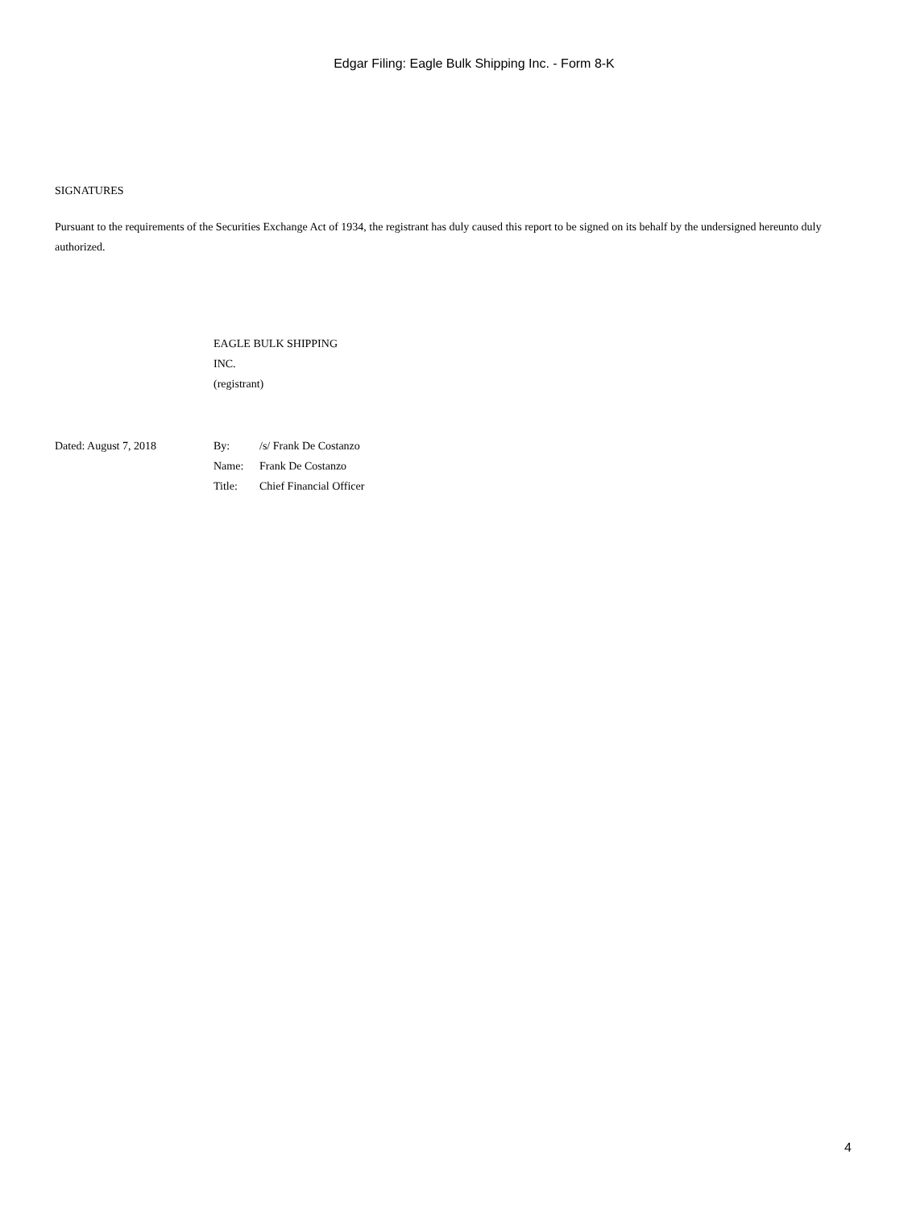Edgar Filing: Eagle Bulk Shipping Inc. - Form 8-K
SIGNATURES
Pursuant to the requirements of the Securities Exchange Act of 1934, the registrant has duly caused this report to be signed on its behalf by the undersigned hereunto duly authorized.
EAGLE BULK SHIPPING
INC.
(registrant)
| Dated: August 7, 2018 | By: | /s/ Frank De Costanzo |
| | Name: | Frank De Costanzo |
| | Title: | Chief Financial Officer |
4